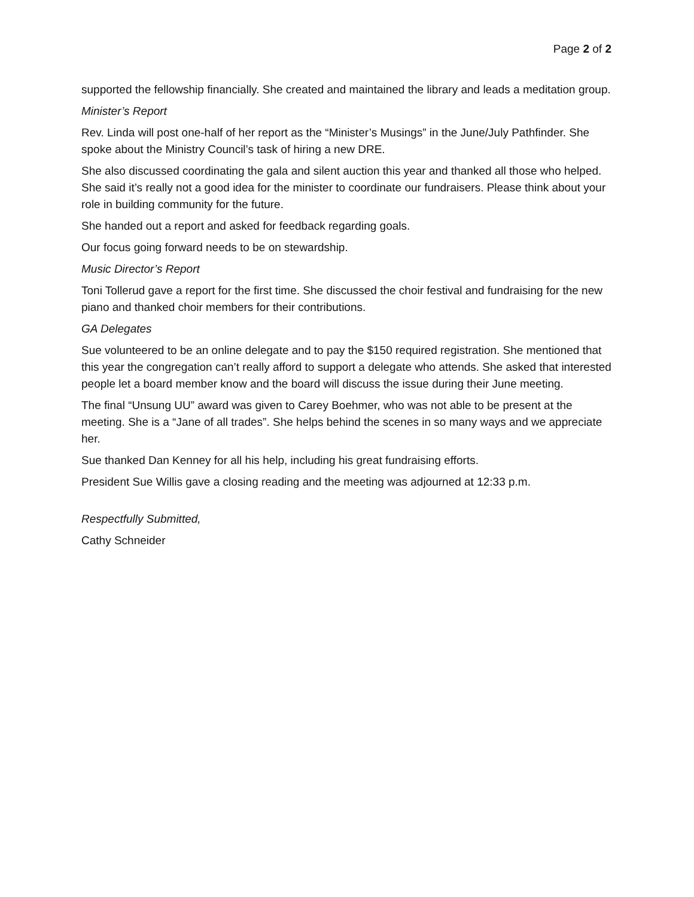Page 2 of 2
supported the fellowship financially. She created and maintained the library and leads a meditation group.
Minister’s Report
Rev. Linda will post one-half of her report as the “Minister’s Musings” in the June/July Pathfinder. She spoke about the Ministry Council’s task of hiring a new DRE.
She also discussed coordinating the gala and silent auction this year and thanked all those who helped. She said it’s really not a good idea for the minister to coordinate our fundraisers. Please think about your role in building community for the future.
She handed out a report and asked for feedback regarding goals.
Our focus going forward needs to be on stewardship.
Music Director’s Report
Toni Tollerud gave a report for the first time. She discussed the choir festival and fundraising for the new piano and thanked choir members for their contributions.
GA Delegates
Sue volunteered to be an online delegate and to pay the $150 required registration. She mentioned that this year the congregation can’t really afford to support a delegate who attends. She asked that interested people let a board member know and the board will discuss the issue during their June meeting.
The final “Unsung UU” award was given to Carey Boehmer, who was not able to be present at the meeting. She is a “Jane of all trades”. She helps behind the scenes in so many ways and we appreciate her.
Sue thanked Dan Kenney for all his help, including his great fundraising efforts.
President Sue Willis gave a closing reading and the meeting was adjourned at 12:33 p.m.
Respectfully Submitted,
Cathy Schneider